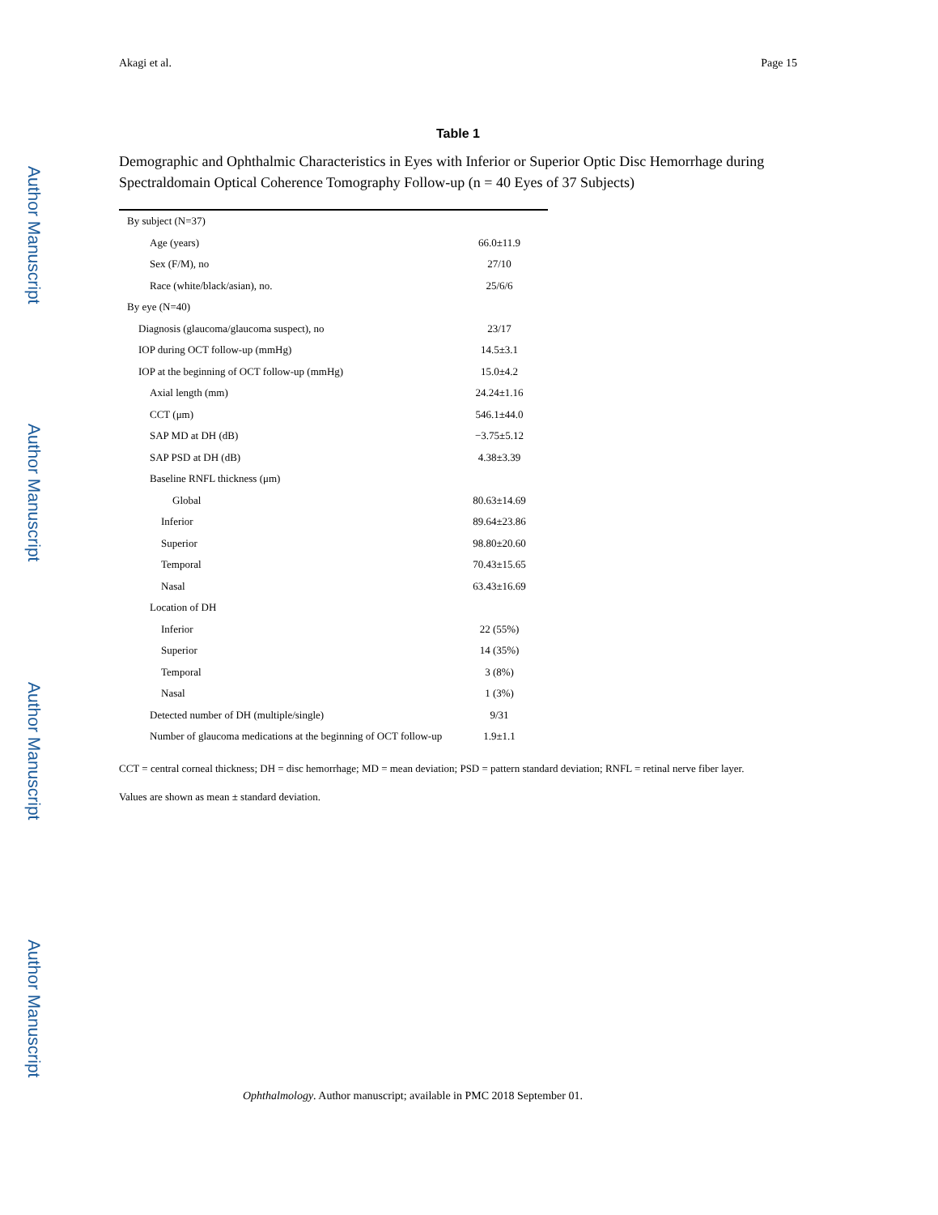Author Manuscript
Author Manuscript
Author Manuscript
Author Manuscript
Akagi et al. Page 15
Table 1
Demographic and Ophthalmic Characteristics in Eyes with Inferior or Superior Optic Disc Hemorrhage during Spectraldomain Optical Coherence Tomography Follow-up (n = 40 Eyes of 37 Subjects)
| By subject (N=37) | |
| Age (years) | 66.0±11.9 |
| Sex (F/M), no | 27/10 |
| Race (white/black/asian), no. | 25/6/6 |
| By eye (N=40) | |
| Diagnosis (glaucoma/glaucoma suspect), no | 23/17 |
| IOP during OCT follow-up (mmHg) | 14.5±3.1 |
| IOP at the beginning of OCT follow-up (mmHg) | 15.0±4.2 |
| Axial length (mm) | 24.24±1.16 |
| CCT (μm) | 546.1±44.0 |
| SAP MD at DH (dB) | −3.75±5.12 |
| SAP PSD at DH (dB) | 4.38±3.39 |
| Baseline RNFL thickness (μm) | |
| Global | 80.63±14.69 |
| Inferior | 89.64±23.86 |
| Superior | 98.80±20.60 |
| Temporal | 70.43±15.65 |
| Nasal | 63.43±16.69 |
| Location of DH | |
| Inferior | 22 (55%) |
| Superior | 14 (35%) |
| Temporal | 3 (8%) |
| Nasal | 1 (3%) |
| Detected number of DH (multiple/single) | 9/31 |
| Number of glaucoma medications at the beginning of OCT follow-up | 1.9±1.1 |
CCT = central corneal thickness; DH = disc hemorrhage; MD = mean deviation; PSD = pattern standard deviation; RNFL = retinal nerve fiber layer.
Values are shown as mean ± standard deviation.
Ophthalmology. Author manuscript; available in PMC 2018 September 01.